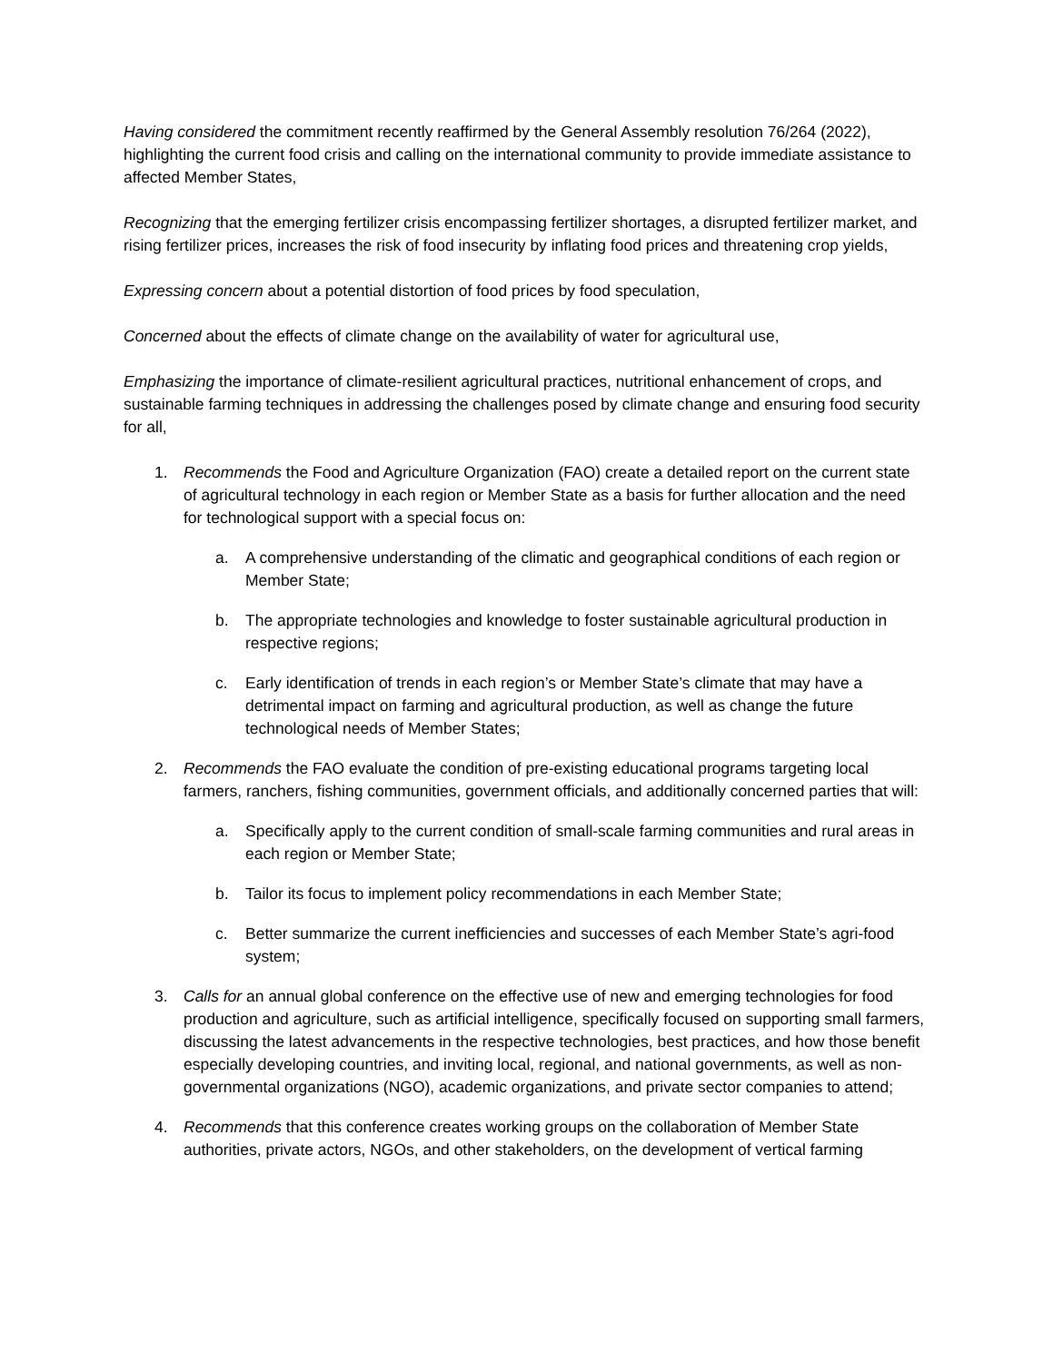Having considered the commitment recently reaffirmed by the General Assembly resolution 76/264 (2022), highlighting the current food crisis and calling on the international community to provide immediate assistance to affected Member States,
Recognizing that the emerging fertilizer crisis encompassing fertilizer shortages, a disrupted fertilizer market, and rising fertilizer prices, increases the risk of food insecurity by inflating food prices and threatening crop yields,
Expressing concern about a potential distortion of food prices by food speculation,
Concerned about the effects of climate change on the availability of water for agricultural use,
Emphasizing the importance of climate-resilient agricultural practices, nutritional enhancement of crops, and sustainable farming techniques in addressing the challenges posed by climate change and ensuring food security for all,
1. Recommends the Food and Agriculture Organization (FAO) create a detailed report on the current state of agricultural technology in each region or Member State as a basis for further allocation and the need for technological support with a special focus on:
a. A comprehensive understanding of the climatic and geographical conditions of each region or Member State;
b. The appropriate technologies and knowledge to foster sustainable agricultural production in respective regions;
c. Early identification of trends in each region’s or Member State’s climate that may have a detrimental impact on farming and agricultural production, as well as change the future technological needs of Member States;
2. Recommends the FAO evaluate the condition of pre-existing educational programs targeting local farmers, ranchers, fishing communities, government officials, and additionally concerned parties that will:
a. Specifically apply to the current condition of small-scale farming communities and rural areas in each region or Member State;
b. Tailor its focus to implement policy recommendations in each Member State;
c. Better summarize the current inefficiencies and successes of each Member State’s agri-food system;
3. Calls for an annual global conference on the effective use of new and emerging technologies for food production and agriculture, such as artificial intelligence, specifically focused on supporting small farmers, discussing the latest advancements in the respective technologies, best practices, and how those benefit especially developing countries, and inviting local, regional, and national governments, as well as non-governmental organizations (NGO), academic organizations, and private sector companies to attend;
4. Recommends that this conference creates working groups on the collaboration of Member State authorities, private actors, NGOs, and other stakeholders, on the development of vertical farming